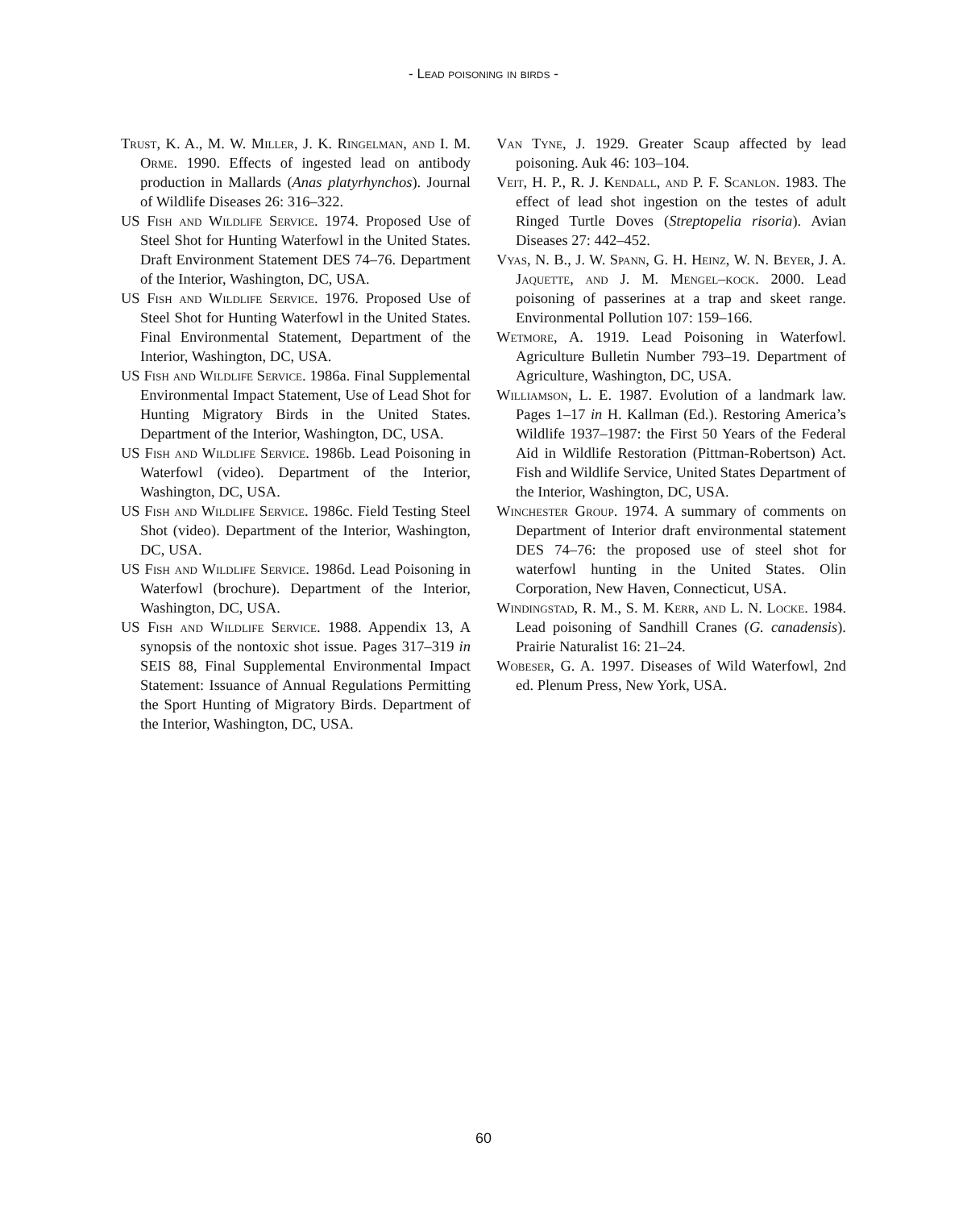- Lead poisoning in birds -
Trust, K. A., M. W. Miller, J. K. Ringelman, and I. M. Orme. 1990. Effects of ingested lead on antibody production in Mallards (Anas platyrhynchos). Journal of Wildlife Diseases 26: 316–322.
US Fish and Wildlife Service. 1974. Proposed Use of Steel Shot for Hunting Waterfowl in the United States. Draft Environment Statement DES 74–76. Department of the Interior, Washington, DC, USA.
US Fish and Wildlife Service. 1976. Proposed Use of Steel Shot for Hunting Waterfowl in the United States. Final Environmental Statement, Department of the Interior, Washington, DC, USA.
US Fish and Wildlife Service. 1986a. Final Supplemental Environmental Impact Statement, Use of Lead Shot for Hunting Migratory Birds in the United States. Department of the Interior, Washington, DC, USA.
US Fish and Wildlife Service. 1986b. Lead Poisoning in Waterfowl (video). Department of the Interior, Washington, DC, USA.
US Fish and Wildlife Service. 1986c. Field Testing Steel Shot (video). Department of the Interior, Washington, DC, USA.
US Fish and Wildlife Service. 1986d. Lead Poisoning in Waterfowl (brochure). Department of the Interior, Washington, DC, USA.
US Fish and Wildlife Service. 1988. Appendix 13, A synopsis of the nontoxic shot issue. Pages 317–319 in SEIS 88, Final Supplemental Environmental Impact Statement: Issuance of Annual Regulations Permitting the Sport Hunting of Migratory Birds. Department of the Interior, Washington, DC, USA.
Van Tyne, J. 1929. Greater Scaup affected by lead poisoning. Auk 46: 103–104.
Veit, H. P., R. J. Kendall, and P. F. Scanlon. 1983. The effect of lead shot ingestion on the testes of adult Ringed Turtle Doves (Streptopelia risoria). Avian Diseases 27: 442–452.
Vyas, N. B., J. W. Spann, G. H. Heinz, W. N. Beyer, J. A. Jaquette, and J. M. Mengel–kock. 2000. Lead poisoning of passerines at a trap and skeet range. Environmental Pollution 107: 159–166.
Wetmore, A. 1919. Lead Poisoning in Waterfowl. Agriculture Bulletin Number 793–19. Department of Agriculture, Washington, DC, USA.
Williamson, L. E. 1987. Evolution of a landmark law. Pages 1–17 in H. Kallman (Ed.). Restoring America’s Wildlife 1937–1987: the First 50 Years of the Federal Aid in Wildlife Restoration (Pittman-Robertson) Act. Fish and Wildlife Service, United States Department of the Interior, Washington, DC, USA.
Winchester Group. 1974. A summary of comments on Department of Interior draft environmental statement DES 74–76: the proposed use of steel shot for waterfowl hunting in the United States. Olin Corporation, New Haven, Connecticut, USA.
Windingstad, R. M., S. M. Kerr, and L. N. Locke. 1984. Lead poisoning of Sandhill Cranes (G. canadensis). Prairie Naturalist 16: 21–24.
Wobeser, G. A. 1997. Diseases of Wild Waterfowl, 2nd ed. Plenum Press, New York, USA.
60